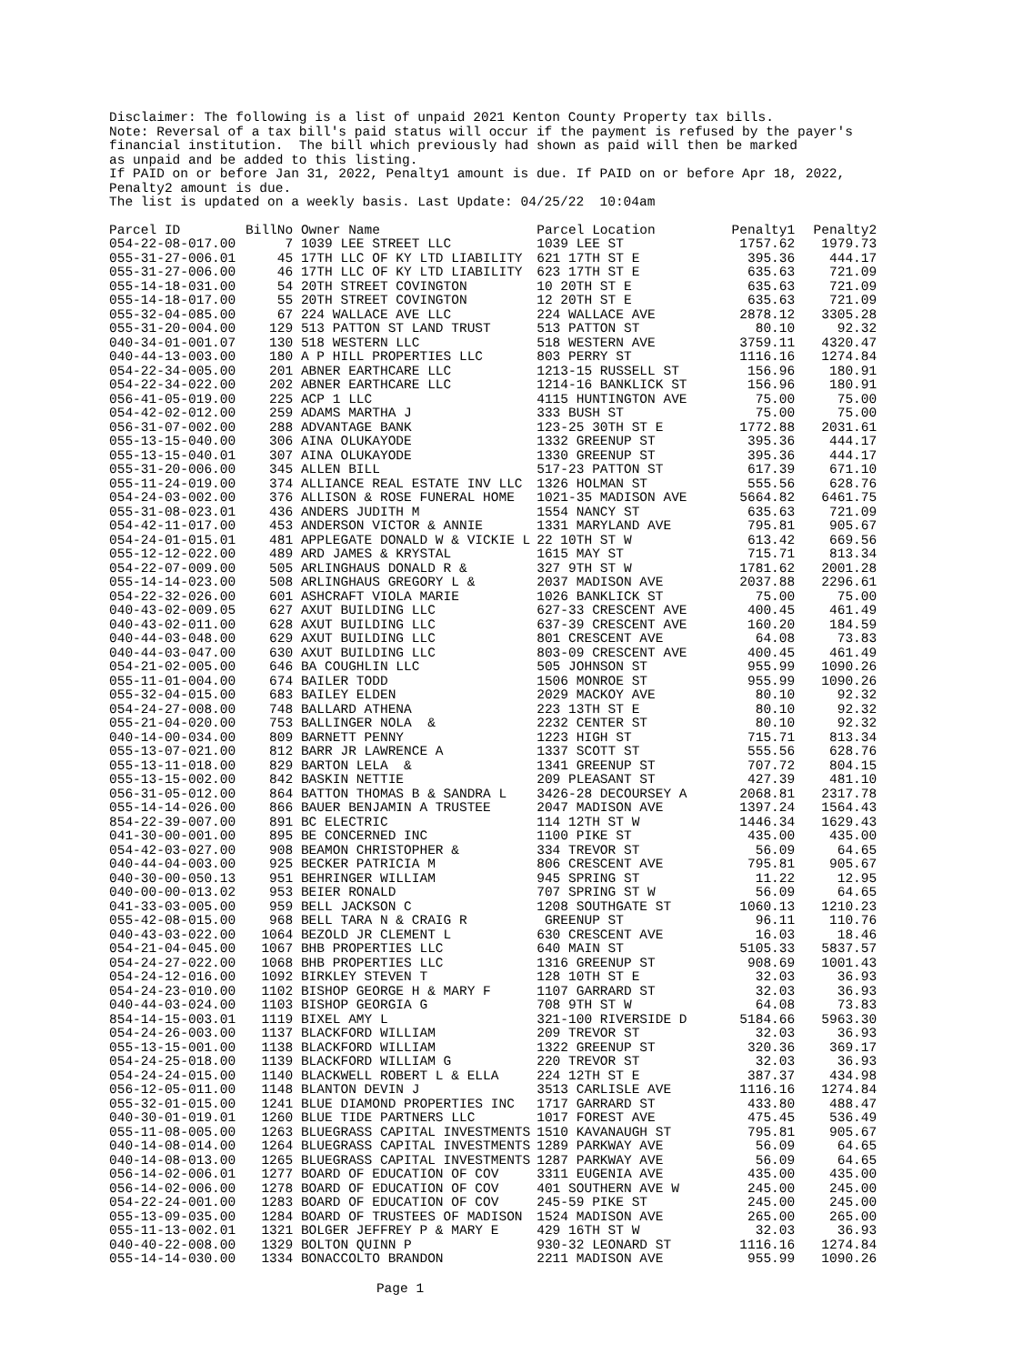Disclaimer: The following is a list of unpaid 2021 Kenton County Property tax bills.
Note: Reversal of a tax bill's paid status will occur if the payment is refused by the payer's
financial institution.  The bill which previously had shown as paid will then be marked
as unpaid and be added to this listing.
If PAID on or before Jan 31, 2022, Penalty1 amount is due. If PAID on or before Apr 18, 2022,
Penalty2 amount is due.
The list is updated on a weekly basis. Last Update: 04/25/22  10:04am
| Parcel ID | BillNo | Owner Name | Parcel Location | Penalty1 | Penalty2 |
| --- | --- | --- | --- | --- | --- |
| 054-22-08-017.00 | 7 | 1039 LEE STREET LLC | 1039 LEE ST | 1757.62 | 1979.73 |
| 055-31-27-006.01 | 45 | 17TH LLC OF KY LTD LIABILITY | 621 17TH ST E | 395.36 | 444.17 |
| 055-31-27-006.00 | 46 | 17TH LLC OF KY LTD LIABILITY | 623 17TH ST E | 635.63 | 721.09 |
| 055-14-18-031.00 | 54 | 20TH STREET COVINGTON | 10 20TH ST E | 635.63 | 721.09 |
| 055-14-18-017.00 | 55 | 20TH STREET COVINGTON | 12 20TH ST E | 635.63 | 721.09 |
| 055-32-04-085.00 | 67 | 224 WALLACE AVE LLC | 224 WALLACE AVE | 2878.12 | 3305.28 |
| 055-31-20-004.00 | 129 | 513 PATTON ST LAND TRUST | 513 PATTON ST | 80.10 | 92.32 |
| 040-34-01-001.07 | 130 | 518 WESTERN LLC | 518 WESTERN AVE | 3759.11 | 4320.47 |
| 040-44-13-003.00 | 180 | A P HILL PROPERTIES LLC | 803 PERRY ST | 1116.16 | 1274.84 |
| 054-22-34-005.00 | 201 | ABNER EARTHCARE LLC | 1213-15 RUSSELL ST | 156.96 | 180.91 |
| 054-22-34-022.00 | 202 | ABNER EARTHCARE LLC | 1214-16 BANKLICK ST | 156.96 | 180.91 |
| 056-41-05-019.00 | 225 | ACP 1 LLC | 4115 HUNTINGTON AVE | 75.00 | 75.00 |
| 054-42-02-012.00 | 259 | ADAMS MARTHA J | 333 BUSH ST | 75.00 | 75.00 |
| 056-31-07-002.00 | 288 | ADVANTAGE BANK | 123-25 30TH ST E | 1772.88 | 2031.61 |
| 055-13-15-040.00 | 306 | AINA OLUKAYODE | 1332 GREENUP ST | 395.36 | 444.17 |
| 055-13-15-040.01 | 307 | AINA OLUKAYODE | 1330 GREENUP ST | 395.36 | 444.17 |
| 055-31-20-006.00 | 345 | ALLEN BILL | 517-23 PATTON ST | 617.39 | 671.10 |
| 055-11-24-019.00 | 374 | ALLIANCE REAL ESTATE INV LLC | 1326 HOLMAN ST | 555.56 | 628.76 |
| 054-24-03-002.00 | 376 | ALLISON & ROSE FUNERAL HOME | 1021-35 MADISON AVE | 5664.82 | 6461.75 |
| 055-31-08-023.01 | 436 | ANDERS JUDITH M | 1554 NANCY ST | 635.63 | 721.09 |
| 054-42-11-017.00 | 453 | ANDERSON VICTOR & ANNIE | 1331 MARYLAND AVE | 795.81 | 905.67 |
| 054-24-01-015.01 | 481 | APPLEGATE DONALD W & VICKIE L | 22 10TH ST W | 613.42 | 669.56 |
| 055-12-12-022.00 | 489 | ARD JAMES & KRYSTAL | 1615 MAY ST | 715.71 | 813.34 |
| 054-22-07-009.00 | 505 | ARLINGHAUS DONALD R & | 327 9TH ST W | 1781.62 | 2001.28 |
| 055-14-14-023.00 | 508 | ARLINGHAUS GREGORY L & | 2037 MADISON AVE | 2037.88 | 2296.61 |
| 054-22-32-026.00 | 601 | ASHCRAFT VIOLA MARIE | 1026 BANKLICK ST | 75.00 | 75.00 |
| 040-43-02-009.05 | 627 | AXUT BUILDING LLC | 627-33 CRESCENT AVE | 400.45 | 461.49 |
| 040-43-02-011.00 | 628 | AXUT BUILDING LLC | 637-39 CRESCENT AVE | 160.20 | 184.59 |
| 040-44-03-048.00 | 629 | AXUT BUILDING LLC | 801 CRESCENT AVE | 64.08 | 73.83 |
| 040-44-03-047.00 | 630 | AXUT BUILDING LLC | 803-09 CRESCENT AVE | 400.45 | 461.49 |
| 054-21-02-005.00 | 646 | BA COUGHLIN LLC | 505 JOHNSON ST | 955.99 | 1090.26 |
| 055-11-01-004.00 | 674 | BAILER TODD | 1506 MONROE ST | 955.99 | 1090.26 |
| 055-32-04-015.00 | 683 | BAILEY ELDEN | 2029 MACKOY AVE | 80.10 | 92.32 |
| 054-24-27-008.00 | 748 | BALLARD ATHENA | 223 13TH ST E | 80.10 | 92.32 |
| 055-21-04-020.00 | 753 | BALLINGER NOLA & | 2232 CENTER ST | 80.10 | 92.32 |
| 040-14-00-034.00 | 809 | BARNETT PENNY | 1223 HIGH ST | 715.71 | 813.34 |
| 055-13-07-021.00 | 812 | BARR JR LAWRENCE A | 1337 SCOTT ST | 555.56 | 628.76 |
| 055-13-11-018.00 | 829 | BARTON LELA & | 1341 GREENUP ST | 707.72 | 804.15 |
| 055-13-15-002.00 | 842 | BASKIN NETTIE | 209 PLEASANT ST | 427.39 | 481.10 |
| 056-31-05-012.00 | 864 | BATTON THOMAS B & SANDRA L | 3426-28 DECOURSEY A | 2068.81 | 2317.78 |
| 055-14-14-026.00 | 866 | BAUER BENJAMIN A TRUSTEE | 2047 MADISON AVE | 1397.24 | 1564.43 |
| 854-22-39-007.00 | 891 | BC ELECTRIC | 114 12TH ST W | 1446.34 | 1629.43 |
| 041-30-00-001.00 | 895 | BE CONCERNED INC | 1100 PIKE ST | 435.00 | 435.00 |
| 054-42-03-027.00 | 908 | BEAMON CHRISTOPHER & | 334 TREVOR ST | 56.09 | 64.65 |
| 040-44-04-003.00 | 925 | BECKER PATRICIA M | 806 CRESCENT AVE | 795.81 | 905.67 |
| 040-30-00-050.13 | 951 | BEHRINGER WILLIAM | 945 SPRING ST | 11.22 | 12.95 |
| 040-00-00-013.02 | 953 | BEIER RONALD | 707 SPRING ST W | 56.09 | 64.65 |
| 041-33-03-005.00 | 959 | BELL JACKSON C | 1208 SOUTHGATE ST | 1060.13 | 1210.23 |
| 055-42-08-015.00 | 968 | BELL TARA N & CRAIG R | GREENUP ST | 96.11 | 110.76 |
| 040-43-03-022.00 | 1064 | BEZOLD JR CLEMENT L | 630 CRESCENT AVE | 16.03 | 18.46 |
| 054-21-04-045.00 | 1067 | BHB PROPERTIES LLC | 640 MAIN ST | 5105.33 | 5837.57 |
| 054-24-27-022.00 | 1068 | BHB PROPERTIES LLC | 1316 GREENUP ST | 908.69 | 1001.43 |
| 054-24-12-016.00 | 1092 | BIRKLEY STEVEN T | 128 10TH ST E | 32.03 | 36.93 |
| 054-24-23-010.00 | 1102 | BISHOP GEORGE H & MARY F | 1107 GARRARD ST | 32.03 | 36.93 |
| 040-44-03-024.00 | 1103 | BISHOP GEORGIA G | 708 9TH ST W | 64.08 | 73.83 |
| 854-14-15-003.01 | 1119 | BIXEL AMY L | 321-100 RIVERSIDE D | 5184.66 | 5963.30 |
| 054-24-26-003.00 | 1137 | BLACKFORD WILLIAM | 209 TREVOR ST | 32.03 | 36.93 |
| 055-13-15-001.00 | 1138 | BLACKFORD WILLIAM | 1322 GREENUP ST | 320.36 | 369.17 |
| 054-24-25-018.00 | 1139 | BLACKFORD WILLIAM G | 220 TREVOR ST | 32.03 | 36.93 |
| 054-24-24-015.00 | 1140 | BLACKWELL ROBERT L & ELLA | 224 12TH ST E | 387.37 | 434.98 |
| 056-12-05-011.00 | 1148 | BLANTON DEVIN J | 3513 CARLISLE AVE | 1116.16 | 1274.84 |
| 055-32-01-015.00 | 1241 | BLUE DIAMOND PROPERTIES INC | 1717 GARRARD ST | 433.80 | 488.47 |
| 040-30-01-019.01 | 1260 | BLUE TIDE PARTNERS LLC | 1017 FOREST AVE | 475.45 | 536.49 |
| 055-11-08-005.00 | 1263 | BLUEGRASS CAPITAL INVESTMENTS | 1510 KAVANAUGH ST | 795.81 | 905.67 |
| 040-14-08-014.00 | 1264 | BLUEGRASS CAPITAL INVESTMENTS | 1289 PARKWAY AVE | 56.09 | 64.65 |
| 040-14-08-013.00 | 1265 | BLUEGRASS CAPITAL INVESTMENTS | 1287 PARKWAY AVE | 56.09 | 64.65 |
| 056-14-02-006.01 | 1277 | BOARD OF EDUCATION OF COV | 3311 EUGENIA AVE | 435.00 | 435.00 |
| 056-14-02-006.00 | 1278 | BOARD OF EDUCATION OF COV | 401 SOUTHERN AVE W | 245.00 | 245.00 |
| 054-22-24-001.00 | 1283 | BOARD OF EDUCATION OF COV | 245-59 PIKE ST | 245.00 | 245.00 |
| 055-13-09-035.00 | 1284 | BOARD OF TRUSTEES OF MADISON | 1524 MADISON AVE | 265.00 | 265.00 |
| 055-11-13-002.01 | 1321 | BOLGER JEFFREY P & MARY E | 429 16TH ST W | 32.03 | 36.93 |
| 040-40-22-008.00 | 1329 | BOLTON QUINN P | 930-32 LEONARD ST | 1116.16 | 1274.84 |
| 055-14-14-030.00 | 1334 | BONACCOLTO BRANDON | 2211 MADISON AVE | 955.99 | 1090.26 |
Page 1